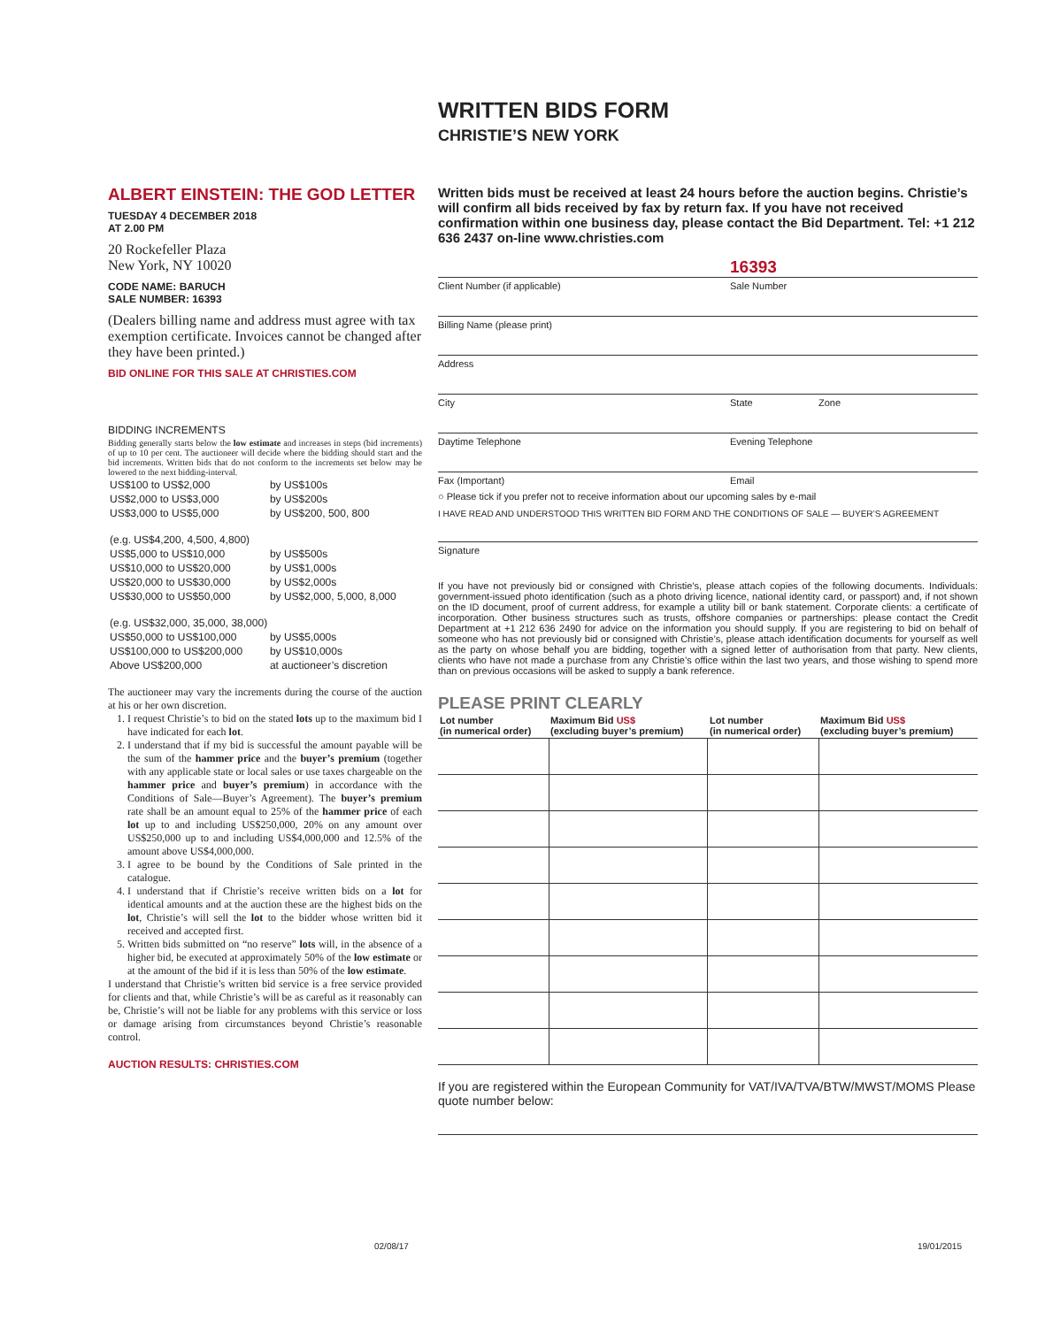WRITTEN BIDS FORM
CHRISTIE’S NEW YORK
ALBERT EINSTEIN: THE GOD LETTER
TUESDAY 4 DECEMBER 2018
AT 2.00 PM
20 Rockefeller Plaza
New York, NY 10020
CODE NAME: BARUCH
SALE NUMBER: 16393
(Dealers billing name and address must agree with tax exemption certificate. Invoices cannot be changed after they have been printed.)
BID ONLINE FOR THIS SALE AT CHRISTIES.COM
BIDDING INCREMENTS
Bidding generally starts below the low estimate and increases in steps (bid increments) of up to 10 per cent. The auctioneer will decide where the bidding should start and the bid increments. Written bids that do not conform to the increments set below may be lowered to the next bidding-interval.
| US$100 to US$2,000 | by US$100s |
| US$2,000 to US$3,000 | by US$200s |
| US$3,000 to US$5,000 | by US$200, 500, 800 |
| (e.g. US$4,200, 4,500, 4,800) | |
| US$5,000 to US$10,000 | by US$500s |
| US$10,000 to US$20,000 | by US$1,000s |
| US$20,000 to US$30,000 | by US$2,000s |
| US$30,000 to US$50,000 | by US$2,000, 5,000, 8,000 |
| (e.g. US$32,000, 35,000, 38,000) | |
| US$50,000 to US$100,000 | by US$5,000s |
| US$100,000 to US$200,000 | by US$10,000s |
| Above US$200,000 | at auctioneer’s discretion |
The auctioneer may vary the increments during the course of the auction at his or her own discretion.
1. I request Christie’s to bid on the stated lots up to the maximum bid I have indicated for each lot.
2. I understand that if my bid is successful the amount payable will be the sum of the hammer price and the buyer’s premium (together with any applicable state or local sales or use taxes chargeable on the hammer price and buyer’s premium) in accordance with the Conditions of Sale—Buyer’s Agreement). The buyer’s premium rate shall be an amount equal to 25% of the hammer price of each lot up to and including US$250,000, 20% on any amount over US$250,000 up to and including US$4,000,000 and 12.5% of the amount above US$4,000,000.
3. I agree to be bound by the Conditions of Sale printed in the catalogue.
4. I understand that if Christie’s receive written bids on a lot for identical amounts and at the auction these are the highest bids on the lot, Christie’s will sell the lot to the bidder whose written bid it received and accepted first.
5. Written bids submitted on “no reserve” lots will, in the absence of a higher bid, be executed at approximately 50% of the low estimate or at the amount of the bid if it is less than 50% of the low estimate.
I understand that Christie’s written bid service is a free service provided for clients and that, while Christie’s will be as careful as it reasonably can be, Christie’s will not be liable for any problems with this service or loss or damage arising from circumstances beyond Christie’s reasonable control.
AUCTION RESULTS: CHRISTIES.COM
Written bids must be received at least 24 hours before the auction begins. Christie’s will confirm all bids received by fax by return fax. If you have not received confirmation within one business day, please contact the Bid Department. Tel: +1 212 636 2437 on-line www.christies.com
16393
Client Number (if applicable) Sale Number
Billing Name (please print)
Address
City State Zone
Daytime Telephone Evening Telephone
Fax (Important) Email
○ Please tick if you prefer not to receive information about our upcoming sales by e-mail
I HAVE READ AND UNDERSTOOD THIS WRITTEN BID FORM AND THE CONDITIONS OF SALE — BUYER’S AGREEMENT
Signature
If you have not previously bid or consigned with Christie’s, please attach copies of the following documents. Individuals: government-issued photo identification (such as a photo driving licence, national identity card, or passport) and, if not shown on the ID document, proof of current address, for example a utility bill or bank statement. Corporate clients: a certificate of incorporation. Other business structures such as trusts, offshore companies or partnerships: please contact the Credit Department at +1 212 636 2490 for advice on the information you should supply. If you are registering to bid on behalf of someone who has not previously bid or consigned with Christie’s, please attach identification documents for yourself as well as the party on whose behalf you are bidding, together with a signed letter of authorisation from that party. New clients, clients who have not made a purchase from any Christie’s office within the last two years, and those wishing to spend more than on previous occasions will be asked to supply a bank reference.
PLEASE PRINT CLEARLY
| Lot number (in numerical order) | Maximum Bid US$ (excluding buyer’s premium) | Lot number (in numerical order) | Maximum Bid US$ (excluding buyer’s premium) |
| --- | --- | --- | --- |
If you are registered within the European Community for VAT/IVA/TVA/BTW/MWST/MOMS Please quote number below:
02/08/17 19/01/2015